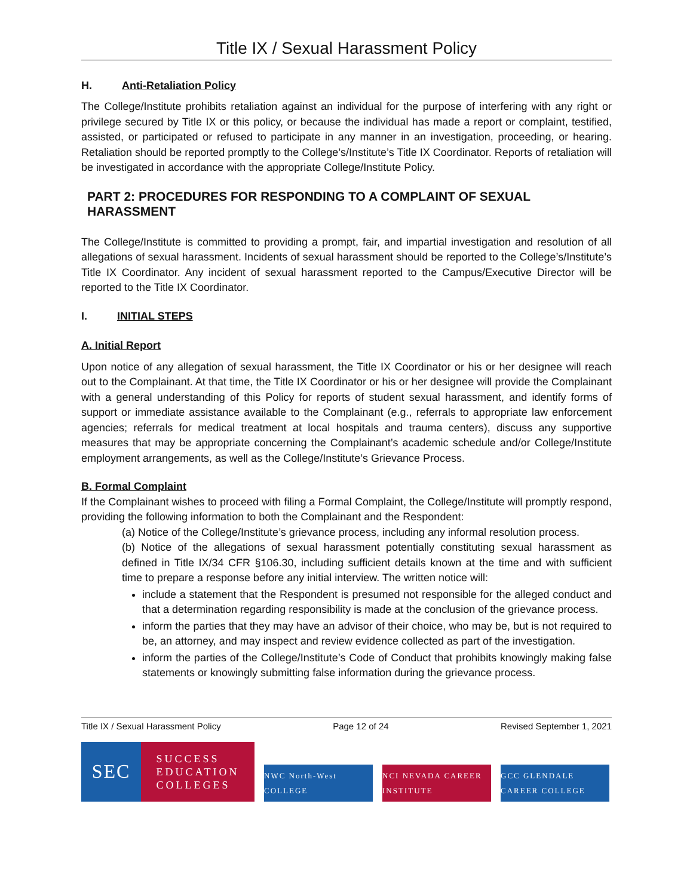Title IX / Sexual Harassment Policy
H. Anti-Retaliation Policy
The College/Institute prohibits retaliation against an individual for the purpose of interfering with any right or privilege secured by Title IX or this policy, or because the individual has made a report or complaint, testified, assisted, or participated or refused to participate in any manner in an investigation, proceeding, or hearing. Retaliation should be reported promptly to the College’s/Institute’s Title IX Coordinator. Reports of retaliation will be investigated in accordance with the appropriate College/Institute Policy.
PART 2: PROCEDURES FOR RESPONDING TO A COMPLAINT OF SEXUAL HARASSMENT
The College/Institute is committed to providing a prompt, fair, and impartial investigation and resolution of all allegations of sexual harassment. Incidents of sexual harassment should be reported to the College’s/Institute’s Title IX Coordinator. Any incident of sexual harassment reported to the Campus/Executive Director will be reported to the Title IX Coordinator.
I. INITIAL STEPS
A. Initial Report
Upon notice of any allegation of sexual harassment, the Title IX Coordinator or his or her designee will reach out to the Complainant. At that time, the Title IX Coordinator or his or her designee will provide the Complainant with a general understanding of this Policy for reports of student sexual harassment, and identify forms of support or immediate assistance available to the Complainant (e.g., referrals to appropriate law enforcement agencies; referrals for medical treatment at local hospitals and trauma centers), discuss any supportive measures that may be appropriate concerning the Complainant’s academic schedule and/or College/Institute employment arrangements, as well as the College/Institute’s Grievance Process.
B. Formal Complaint
If the Complainant wishes to proceed with filing a Formal Complaint, the College/Institute will promptly respond, providing the following information to both the Complainant and the Respondent:
(a) Notice of the College/Institute’s grievance process, including any informal resolution process.
(b) Notice of the allegations of sexual harassment potentially constituting sexual harassment as defined in Title IX/34 CFR §106.30, including sufficient details known at the time and with sufficient time to prepare a response before any initial interview. The written notice will:
include a statement that the Respondent is presumed not responsible for the alleged conduct and that a determination regarding responsibility is made at the conclusion of the grievance process.
inform the parties that they may have an advisor of their choice, who may be, but is not required to be, an attorney, and may inspect and review evidence collected as part of the investigation.
inform the parties of the College/Institute’s Code of Conduct that prohibits knowingly making false statements or knowingly submitting false information during the grievance process.
Title IX / Sexual Harassment Policy Page 12 of 24 Revised September 1, 2021
SEC
SUCCESS
EDUCATION
COLLEGES
NWC North-West COLLEGE
NCI NEVADA CAREER INSTITUTE
GCC GLENDALE CAREER COLLEGE